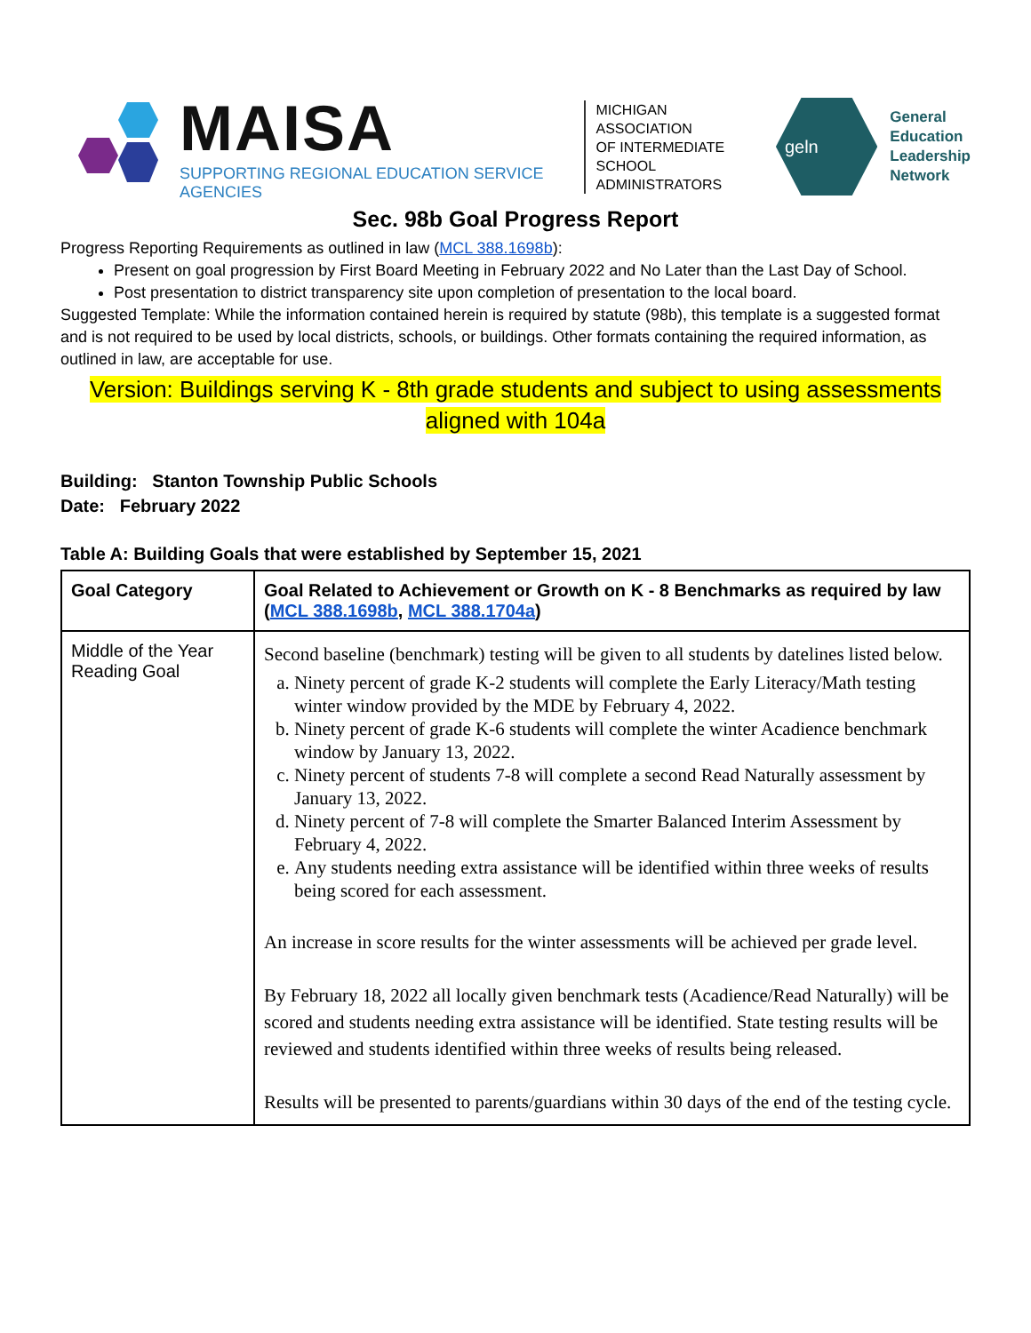MAISA
SUPPORTING REGIONAL EDUCATION SERVICE AGENCIES
MICHIGAN ASSOCIATION
OF INTERMEDIATE SCHOOL
ADMINISTRATORS
geln
General
Education
Leadership
Network
Sec. 98b Goal Progress Report
Progress Reporting Requirements as outlined in law (MCL 388.1698b):
Present on goal progression by First Board Meeting in February 2022 and No Later than the Last Day of School.
Post presentation to district transparency site upon completion of presentation to the local board.
Suggested Template: While the information contained herein is required by statute (98b), this template is a suggested format and is not required to be used by local districts, schools, or buildings. Other formats containing the required information, as outlined in law, are acceptable for use.
Version: Buildings serving K - 8th grade students and subject to using assessments aligned with 104a
Building: Stanton Township Public Schools
Date: February 2022
Table A: Building Goals that were established by September 15, 2021
| Goal Category | Goal Related to Achievement or Growth on K - 8 Benchmarks as required by law ( MCL 388.1698b , MCL 388.1704a ) |
| --- | --- |
| Middle of the Year Reading Goal | Second baseline (benchmark) testing will be given to all students by datelines listed below. a. Ninety percent of grade K-2 students will complete the Early Literacy/Math testing winter window provided by the MDE by February 4, 2022. b. Ninety percent of grade K-6 students will complete the winter Acadience benchmark window by January 13, 2022. c. Ninety percent of students 7-8 will complete a second Read Naturally assessment by January 13, 2022. d. Ninety percent of 7-8 will complete the Smarter Balanced Interim Assessment by February 4, 2022. e. Any students needing extra assistance will be identified within three weeks of results being scored for each assessment. An increase in score results for the winter assessments will be achieved per grade level. By February 18, 2022 all locally given benchmark tests (Acadience/Read Naturally) will be scored and students needing extra assistance will be identified. State testing results will be reviewed and students identified within three weeks of results being released. Results will be presented to parents/guardians within 30 days of the end of the testing cycle. |